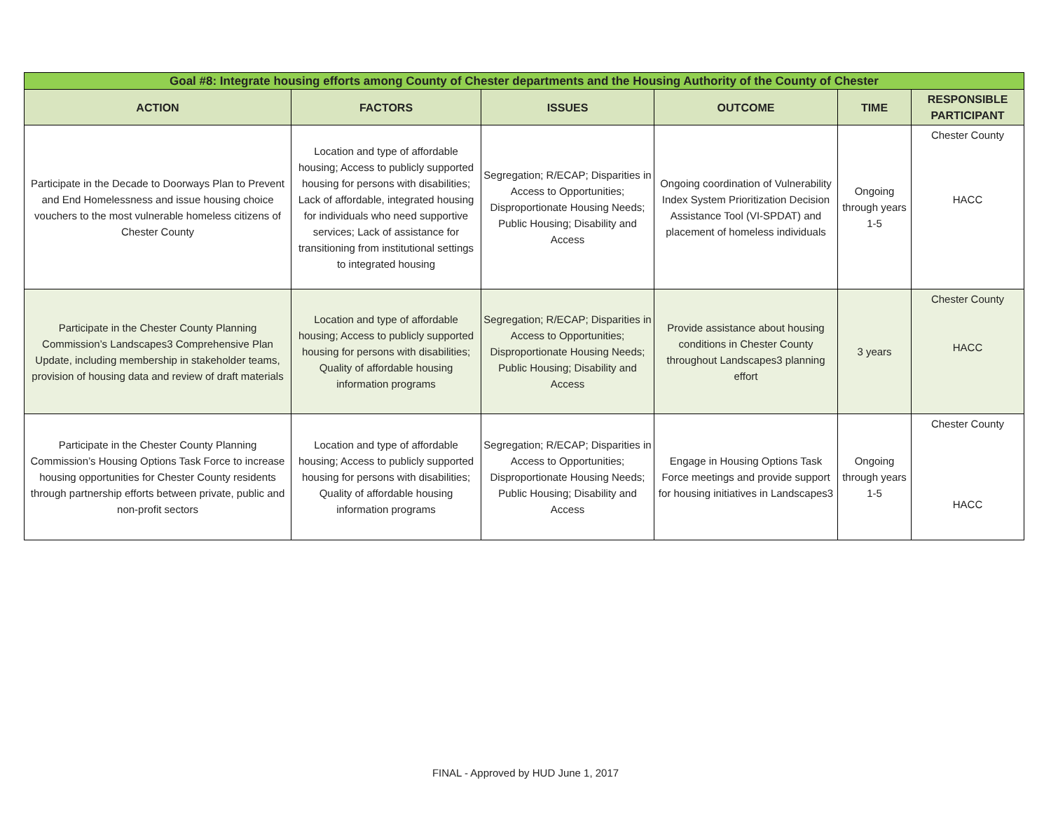| Goal #8: Integrate housing efforts among County of Chester departments and the Housing Authority of the County of Chester | | | | | |
| ACTION | FACTORS | ISSUES | OUTCOME | TIME | RESPONSIBLE PARTICIPANT |
| Participate in the Decade to Doorways Plan to Prevent and End Homelessness and issue housing choice vouchers to the most vulnerable homeless citizens of Chester County | Location and type of affordable housing; Access to publicly supported housing for persons with disabilities; Lack of affordable, integrated housing for individuals who need supportive services; Lack of assistance for transitioning from institutional settings to integrated housing | Segregation; R/ECAP; Disparities in Access to Opportunities; Disproportionate Housing Needs; Public Housing; Disability and Access | Ongoing coordination of Vulnerability Index System Prioritization Decision Assistance Tool (VI-SPDAT) and placement of homeless individuals | Ongoing through years 1-5 | Chester County HACC |
| Participate in the Chester County Planning Commission’s Landscapes3 Comprehensive Plan Update, including membership in stakeholder teams, provision of housing data and review of draft materials | Location and type of affordable housing; Access to publicly supported housing for persons with disabilities; Quality of affordable housing information programs | Segregation; R/ECAP; Disparities in Access to Opportunities; Disproportionate Housing Needs; Public Housing; Disability and Access | Provide assistance about housing conditions in Chester County throughout Landscapes3 planning effort | 3 years | Chester County HACC |
| Participate in the Chester County Planning Commission’s Housing Options Task Force to increase housing opportunities for Chester County residents through partnership efforts between private, public and non-profit sectors | Location and type of affordable housing; Access to publicly supported housing for persons with disabilities; Quality of affordable housing information programs | Segregation; R/ECAP; Disparities in Access to Opportunities; Disproportionate Housing Needs; Public Housing; Disability and Access | Engage in Housing Options Task Force meetings and provide support for housing initiatives in Landscapes3 | Ongoing through years 1-5 | Chester County HACC |
FINAL - Approved by HUD June 1, 2017